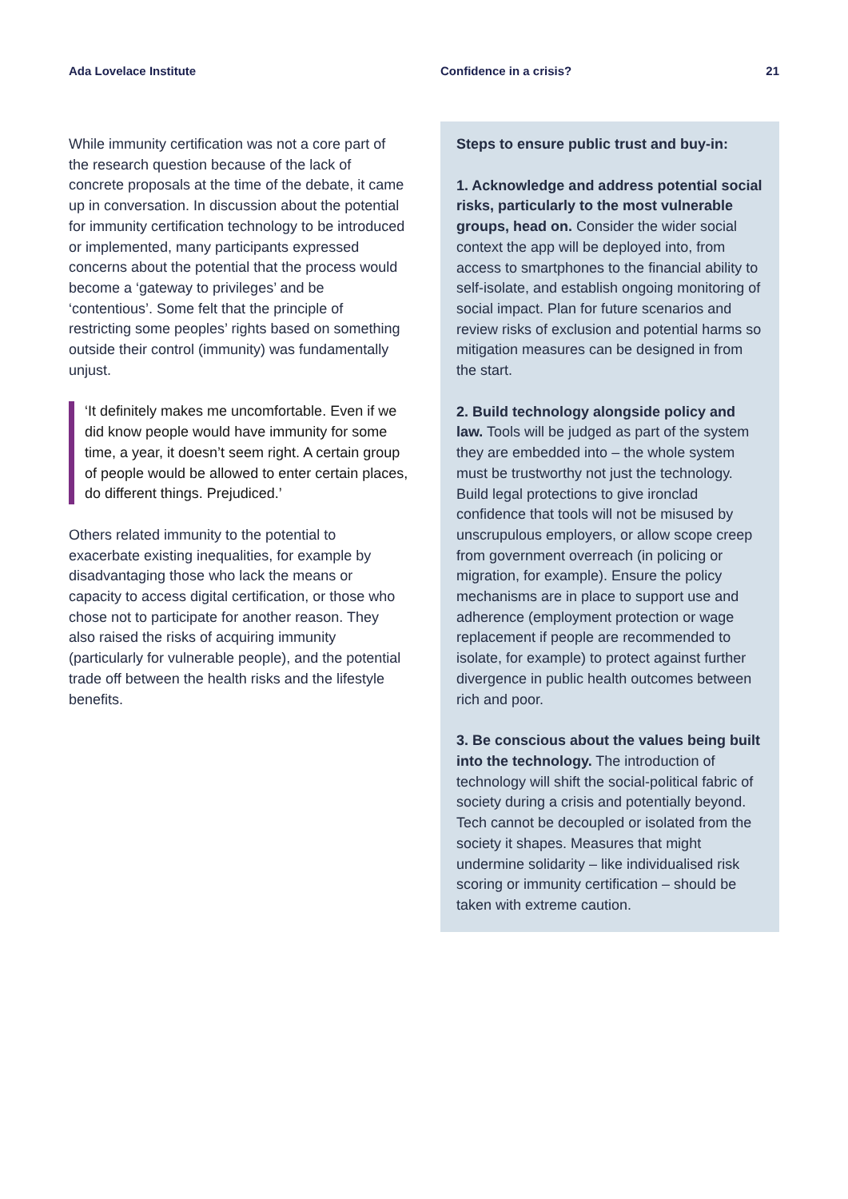Ada Lovelace Institute Confidence in a crisis? 21
While immunity certification was not a core part of the research question because of the lack of concrete proposals at the time of the debate, it came up in conversation. In discussion about the potential for immunity certification technology to be introduced or implemented, many participants expressed concerns about the potential that the process would become a ‘gateway to privileges’ and be ‘contentious’. Some felt that the principle of restricting some peoples’ rights based on something outside their control (immunity) was fundamentally unjust.
‘It definitely makes me uncomfortable. Even if we did know people would have immunity for some time, a year, it doesn’t seem right. A certain group of people would be allowed to enter certain places, do different things. Prejudiced.’
Others related immunity to the potential to exacerbate existing inequalities, for example by disadvantaging those who lack the means or capacity to access digital certification, or those who chose not to participate for another reason. They also raised the risks of acquiring immunity (particularly for vulnerable people), and the potential trade off between the health risks and the lifestyle benefits.
Steps to ensure public trust and buy-in:
1. Acknowledge and address potential social risks, particularly to the most vulnerable groups, head on. Consider the wider social context the app will be deployed into, from access to smartphones to the financial ability to self-isolate, and establish ongoing monitoring of social impact. Plan for future scenarios and review risks of exclusion and potential harms so mitigation measures can be designed in from the start.
2. Build technology alongside policy and law. Tools will be judged as part of the system they are embedded into – the whole system must be trustworthy not just the technology. Build legal protections to give ironclad confidence that tools will not be misused by unscrupulous employers, or allow scope creep from government overreach (in policing or migration, for example). Ensure the policy mechanisms are in place to support use and adherence (employment protection or wage replacement if people are recommended to isolate, for example) to protect against further divergence in public health outcomes between rich and poor.
3. Be conscious about the values being built into the technology. The introduction of technology will shift the social-political fabric of society during a crisis and potentially beyond. Tech cannot be decoupled or isolated from the society it shapes. Measures that might undermine solidarity – like individualised risk scoring or immunity certification – should be taken with extreme caution.